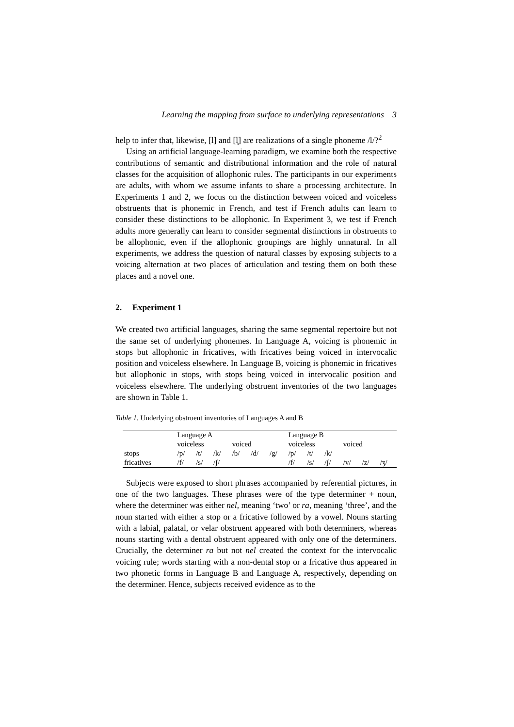Learning the mapping from surface to underlying representations 3
help to infer that, likewise, [l] and [l̥] are realizations of a single phoneme /l/?<sup>2</sup>
Using an artificial language-learning paradigm, we examine both the respective contributions of semantic and distributional information and the role of natural classes for the acquisition of allophonic rules. The participants in our experiments are adults, with whom we assume infants to share a processing architecture. In Experiments 1 and 2, we focus on the distinction between voiced and voiceless obstruents that is phonemic in French, and test if French adults can learn to consider these distinctions to be allophonic. In Experiment 3, we test if French adults more generally can learn to consider segmental distinctions in obstruents to be allophonic, even if the allophonic groupings are highly unnatural. In all experiments, we address the question of natural classes by exposing subjects to a voicing alternation at two places of articulation and testing them on both these places and a novel one.
2. Experiment 1
We created two artificial languages, sharing the same segmental repertoire but not the same set of underlying phonemes. In Language A, voicing is phonemic in stops but allophonic in fricatives, with fricatives being voiced in intervocalic position and voiceless elsewhere. In Language B, voicing is phonemic in fricatives but allophonic in stops, with stops being voiced in intervocalic position and voiceless elsewhere. The underlying obstruent inventories of the two languages are shown in Table 1.
Table 1. Underlying obstruent inventories of Languages A and B
| | Language A | | | | | | Language B | | | | | |
| | voiceless | | | voiced | | | voiceless | | | voiced | | |
| stops | /p/ | /t/ | /k/ | /b/ | /d/ | /g/ | /p/ | /t/ | /k/ | | | |
| fricatives | /f/ | /s/ | /ʃ/ | | | | /f/ | /s/ | /ʃ/ | /v/ | /z/ | /ʒ/ |
Subjects were exposed to short phrases accompanied by referential pictures, in one of the two languages. These phrases were of the type determiner + noun, where the determiner was either nel, meaning ‘two’ or ra, meaning ‘three’, and the noun started with either a stop or a fricative followed by a vowel. Nouns starting with a labial, palatal, or velar obstruent appeared with both determiners, whereas nouns starting with a dental obstruent appeared with only one of the determiners. Crucially, the determiner ra but not nel created the context for the intervocalic voicing rule; words starting with a non-dental stop or a fricative thus appeared in two phonetic forms in Language B and Language A, respectively, depending on the determiner. Hence, subjects received evidence as to the